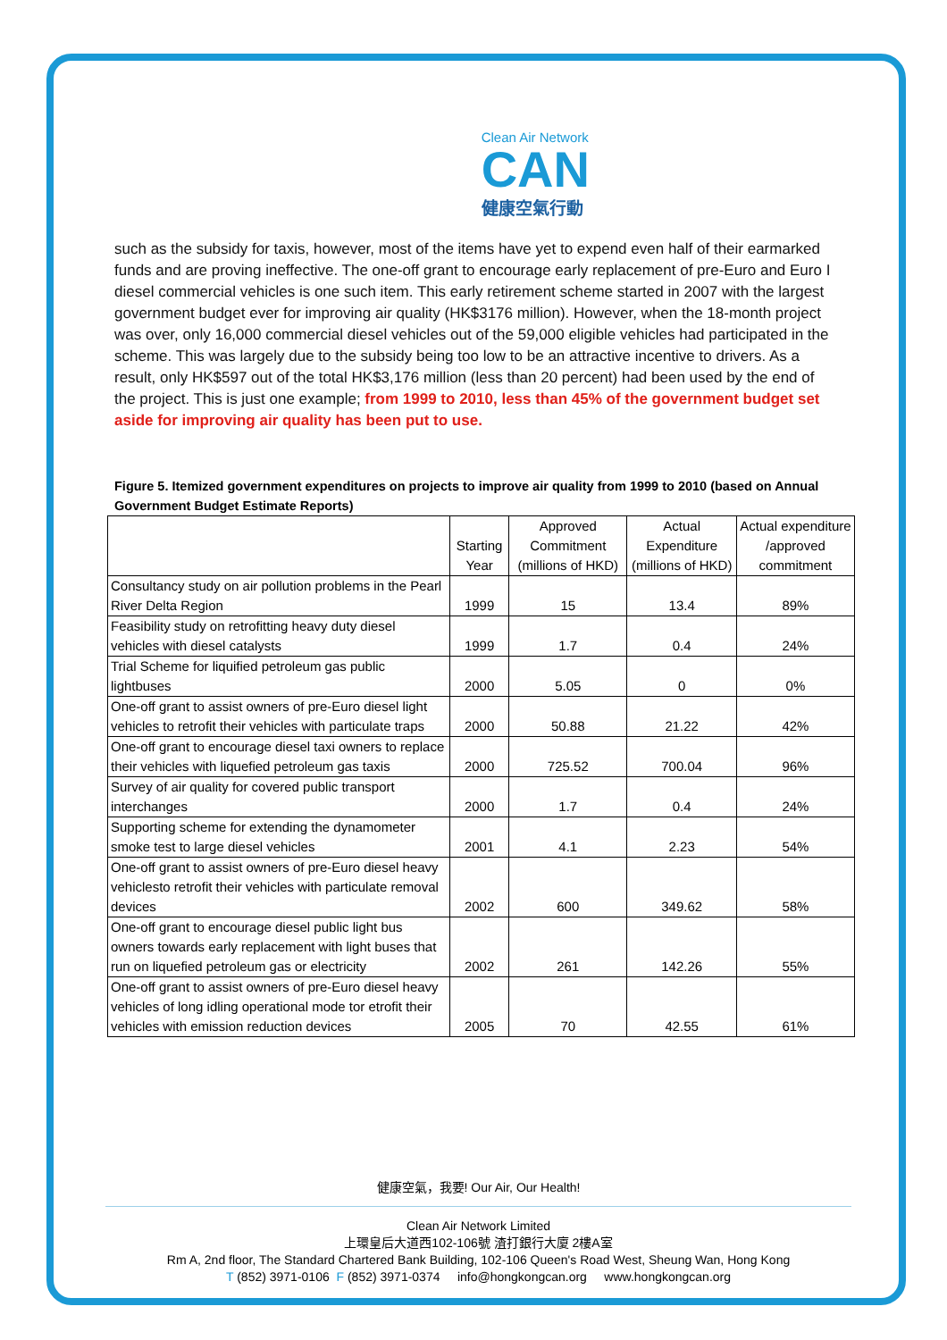Clean Air Network
CAN
健康空氣行動
such as the subsidy for taxis, however, most of the items have yet to expend even half of their earmarked funds and are proving ineffective. The one-off grant to encourage early replacement of pre-Euro and Euro I diesel commercial vehicles is one such item. This early retirement scheme started in 2007 with the largest government budget ever for improving air quality (HK$3176 million). However, when the 18-month project was over, only 16,000 commercial diesel vehicles out of the 59,000 eligible vehicles had participated in the scheme. This was largely due to the subsidy being too low to be an attractive incentive to drivers. As a result, only HK$597 out of the total HK$3,176 million (less than 20 percent) had been used by the end of the project. This is just one example; from 1999 to 2010, less than 45% of the government budget set aside for improving air quality has been put to use.
Figure 5. Itemized government expenditures on projects to improve air quality from 1999 to 2010 (based on Annual Government Budget Estimate Reports)
| | Starting Year | Approved Commitment (millions of HKD) | Actual Expenditure (millions of HKD) | Actual expenditure /approved commitment |
| --- | --- | --- | --- | --- |
| Consultancy study on air pollution problems in the Pearl River Delta Region | 1999 | 15 | 13.4 | 89% |
| Feasibility study on retrofitting heavy duty diesel vehicles with diesel catalysts | 1999 | 1.7 | 0.4 | 24% |
| Trial Scheme for liquified petroleum gas public lightbuses | 2000 | 5.05 | 0 | 0% |
| One-off grant to assist owners of pre-Euro diesel light vehicles to retrofit their vehicles with particulate traps | 2000 | 50.88 | 21.22 | 42% |
| One-off grant to encourage diesel taxi owners to replace their vehicles with liquefied petroleum gas taxis | 2000 | 725.52 | 700.04 | 96% |
| Survey of air quality for covered public transport interchanges | 2000 | 1.7 | 0.4 | 24% |
| Supporting scheme for extending the dynamometer smoke test to large diesel vehicles | 2001 | 4.1 | 2.23 | 54% |
| One-off grant to assist owners of pre-Euro diesel heavy vehiclesto retrofit their vehicles with particulate removal devices | 2002 | 600 | 349.62 | 58% |
| One-off grant to encourage diesel public light bus owners towards early replacement with light buses that run on liquefied petroleum gas or electricity | 2002 | 261 | 142.26 | 55% |
| One-off grant to assist owners of pre-Euro diesel heavy vehicles of long idling operational mode tor etrofit their vehicles with emission reduction devices | 2005 | 70 | 42.55 | 61% |
健康空氣，我要! Our Air, Our Health!
Clean Air Network Limited
上環皇后大道西102-106號 渣打銀行大廈 2樓A室
Rm A, 2nd floor, The Standard Chartered Bank Building, 102-106 Queen's Road West, Sheung Wan, Hong Kong
T (852) 3971-0106 F (852) 3971-0374 info@hongkongcan.org www.hongkongcan.org